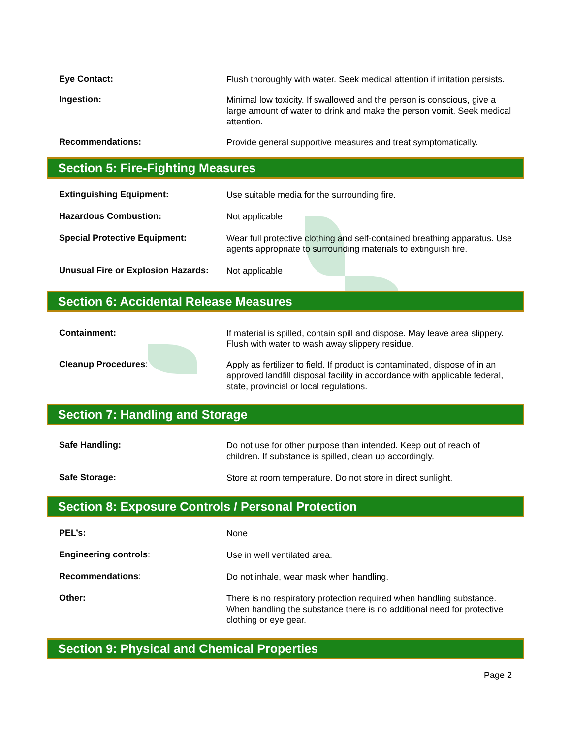Eye Contact:
Flush thoroughly with water. Seek medical attention if irritation persists.
Ingestion:
Minimal low toxicity. If swallowed and the person is conscious, give a large amount of water to drink and make the person vomit. Seek medical attention.
Recommendations:
Provide general supportive measures and treat symptomatically.
Section 5: Fire-Fighting Measures
Extinguishing Equipment:
Use suitable media for the surrounding fire.
Hazardous Combustion:
Not applicable
Special Protective Equipment:
Wear full protective clothing and self-contained breathing apparatus. Use agents appropriate to surrounding materials to extinguish fire.
Unusual Fire or Explosion Hazards:
Not applicable
Section 6: Accidental Release Measures
Containment:
If material is spilled, contain spill and dispose. May leave area slippery. Flush with water to wash away slippery residue.
Cleanup Procedures:
Apply as fertilizer to field. If product is contaminated, dispose of in an approved landfill disposal facility in accordance with applicable federal, state, provincial or local regulations.
Section 7: Handling and Storage
Safe Handling:
Do not use for other purpose than intended. Keep out of reach of children. If substance is spilled, clean up accordingly.
Safe Storage:
Store at room temperature. Do not store in direct sunlight.
Section 8: Exposure Controls / Personal Protection
PEL’s:
None
Engineering controls:
Use in well ventilated area.
Recommendations:
Do not inhale, wear mask when handling.
Other:
There is no respiratory protection required when handling substance. When handling the substance there is no additional need for protective clothing or eye gear.
Section 9: Physical and Chemical Properties
Page 2